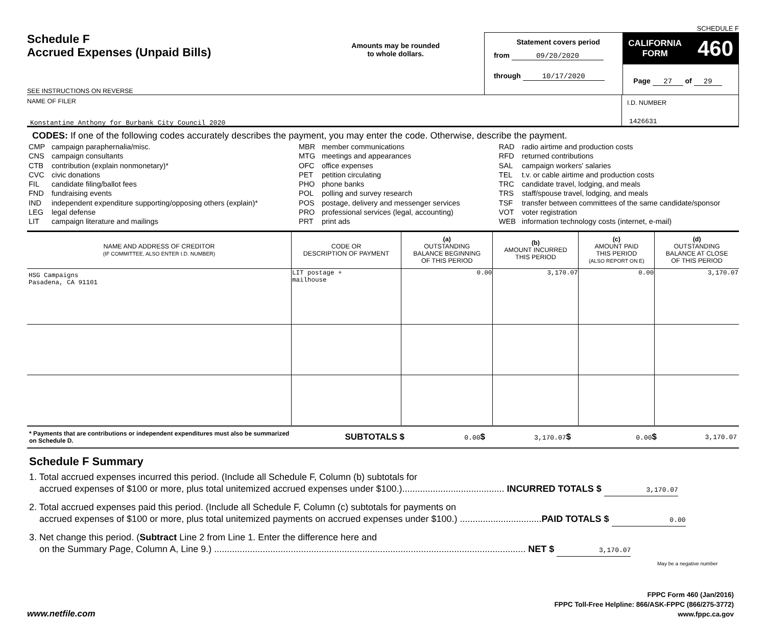SCHEDULE F
Schedule F
Accrued Expenses (Unpaid Bills)
SEE INSTRUCTIONS ON REVERSE
Amounts may be rounded
to whole dollars.
Statement covers period
from 09/20/2020
through 10/17/2020
CALIFORNIA
FORM
460
Page 27 of 29
NAME OF FILER
Konstantine Anthony for Burbank City Council 2020
I.D. NUMBER
1426631
CODES: If one of the following codes accurately describes the payment, you may enter the code. Otherwise, describe the payment.
CMP campaign paraphernalia/misc.
CNS campaign consultants
CTB contribution (explain nonmonetary)*
CVC civic donations
FIL candidate filing/ballot fees
FND fundraising events
IND independent expenditure supporting/opposing others (explain)*
LEG legal defense
LIT campaign literature and mailings
MBR member communications
MTG meetings and appearances
OFC office expenses
PET petition circulating
PHO phone banks
POL polling and survey research
POS postage, delivery and messenger services
PRO professional services (legal, accounting)
PRT print ads
RAD radio airtime and production costs
RFD returned contributions
SAL campaign workers' salaries
TEL t.v. or cable airtime and production costs
TRC candidate travel, lodging, and meals
TRS staff/spouse travel, lodging, and meals
TSF transfer between committees of the same candidate/sponsor
VOT voter registration
WEB information technology costs (internet, e-mail)
| NAME AND ADDRESS OF CREDITOR (IF COMMITTEE, ALSO ENTER I.D. NUMBER) | CODE OR DESCRIPTION OF PAYMENT | (a) OUTSTANDING BALANCE BEGINNING OF THIS PERIOD | (b) AMOUNT INCURRED THIS PERIOD | (c) AMOUNT PAID THIS PERIOD (ALSO REPORT ON E) | (d) OUTSTANDING BALANCE AT CLOSE OF THIS PERIOD |
| --- | --- | --- | --- | --- | --- |
| HSG Campaigns Pasadena, CA 91101 | LIT postage + mailhouse | 0.00 | 3,170.07 | 0.00 | 3,170.07 |
* Payments that are contributions or independent expenditures must also be summarized on Schedule D.
SUBTOTALS $
0.00$
3,170.07$
0.00$
3,170.07
Schedule F Summary
1. Total accrued expenses incurred this period. (Include all Schedule F, Column (b) subtotals for
accrued expenses of $100 or more, plus total unitemized accrued expenses under $100.)........................................ INCURRED TOTALS $ 3,170.07
2. Total accrued expenses paid this period. (Include all Schedule F, Column (c) subtotals for payments on
accrued expenses of $100 or more, plus total unitemized payments on accrued expenses under $100.) ................................PAID TOTALS $ 0.00
3. Net change this period. (Subtract Line 2 from Line 1. Enter the difference here and
on the Summary Page, Column A, Line 9.) .......................................................................................................................... NET $ 3,170.07
May be a negative number
www.netfile.com
FPPC Form 460 (Jan/2016)
FPPC Toll-Free Helpline: 866/ASK-FPPC (866/275-3772)
www.fppc.ca.gov